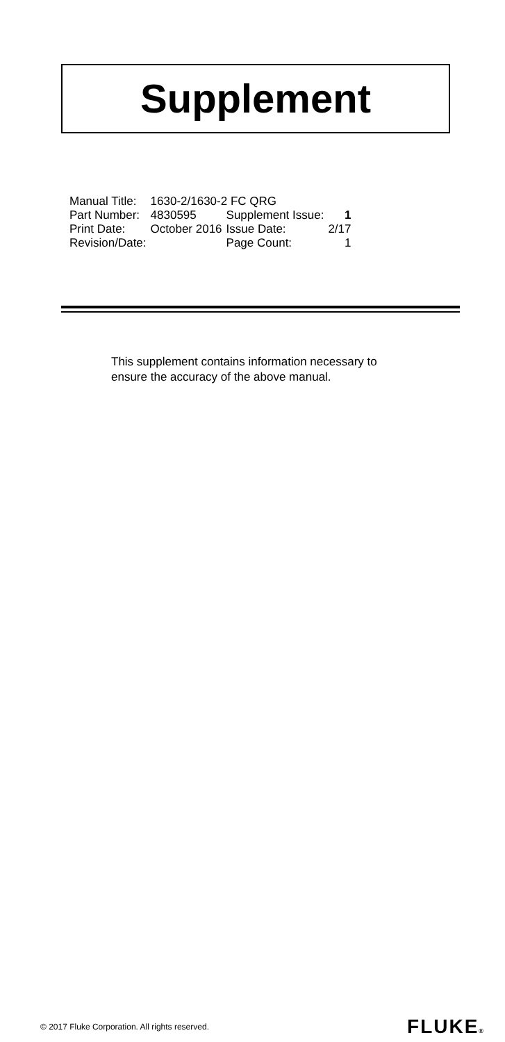Supplement
| Manual Title: | 1630-2/1630-2 FC QRG | | |
| Part Number: | 4830595 | Supplement Issue: | 1 |
| Print Date: | October 2016 | Issue Date: | 2/17 |
| Revision/Date: | | Page Count: | 1 |
This supplement contains information necessary to ensure the accuracy of the above manual.
© 2017 Fluke Corporation. All rights reserved. FLUKE®